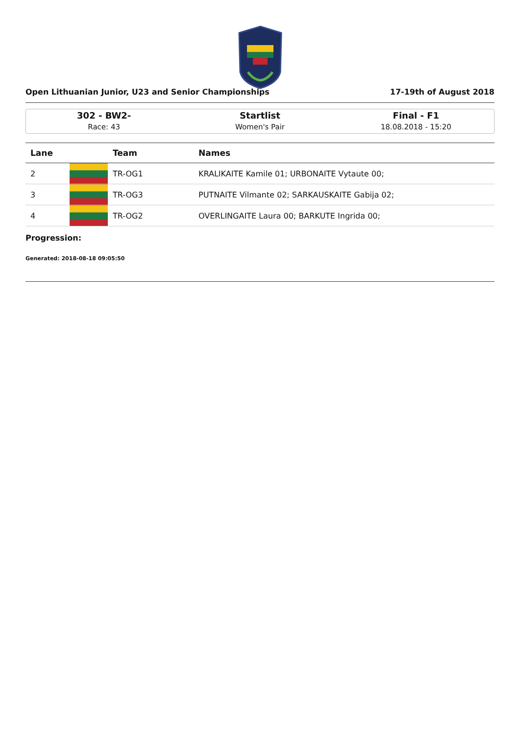Open Lithuanian Junior, U23 and Senior Championships 17-19th of August 2018
302 - BW2-
Race: 43
Startlist
Women's Pair
Final - F1
18.08.2018 - 15:20
| Lane | | Team | Names |
| --- | --- | --- | --- |
| 2 | | TR-OG1 | KRALIKAITE Kamile 01; URBONAITE Vytaute 00; |
| 3 | | TR-OG3 | PUTNAITE Vilmante 02; SARKAUSKAITE Gabija 02; |
| 4 | | TR-OG2 | OVERLINGAITE Laura 00; BARKUTE Ingrida 00; |
Progression:
Generated: 2018-08-18 09:05:50